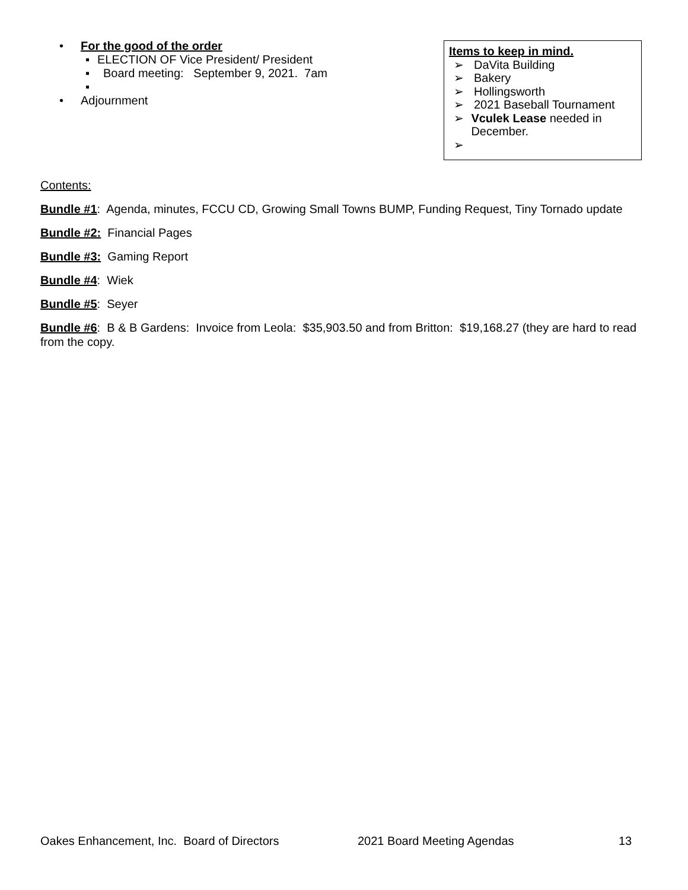• For the good of the order
▪ ELECTION OF Vice President/ President
▪ Board meeting: September 9, 2021. 7am
▪
• Adjournment
Items to keep in mind.
➢ DaVita Building
➢ Bakery
➢ Hollingsworth
➢ 2021 Baseball Tournament
➢ Vculek Lease needed in December.
➢
Contents:
Bundle #1: Agenda, minutes, FCCU CD, Growing Small Towns BUMP, Funding Request, Tiny Tornado update
Bundle #2: Financial Pages
Bundle #3: Gaming Report
Bundle #4: Wiek
Bundle #5: Seyer
Bundle #6: B & B Gardens: Invoice from Leola: $35,903.50 and from Britton: $19,168.27 (they are hard to read from the copy.
Oakes Enhancement, Inc. Board of Directors 2021 Board Meeting Agendas 13